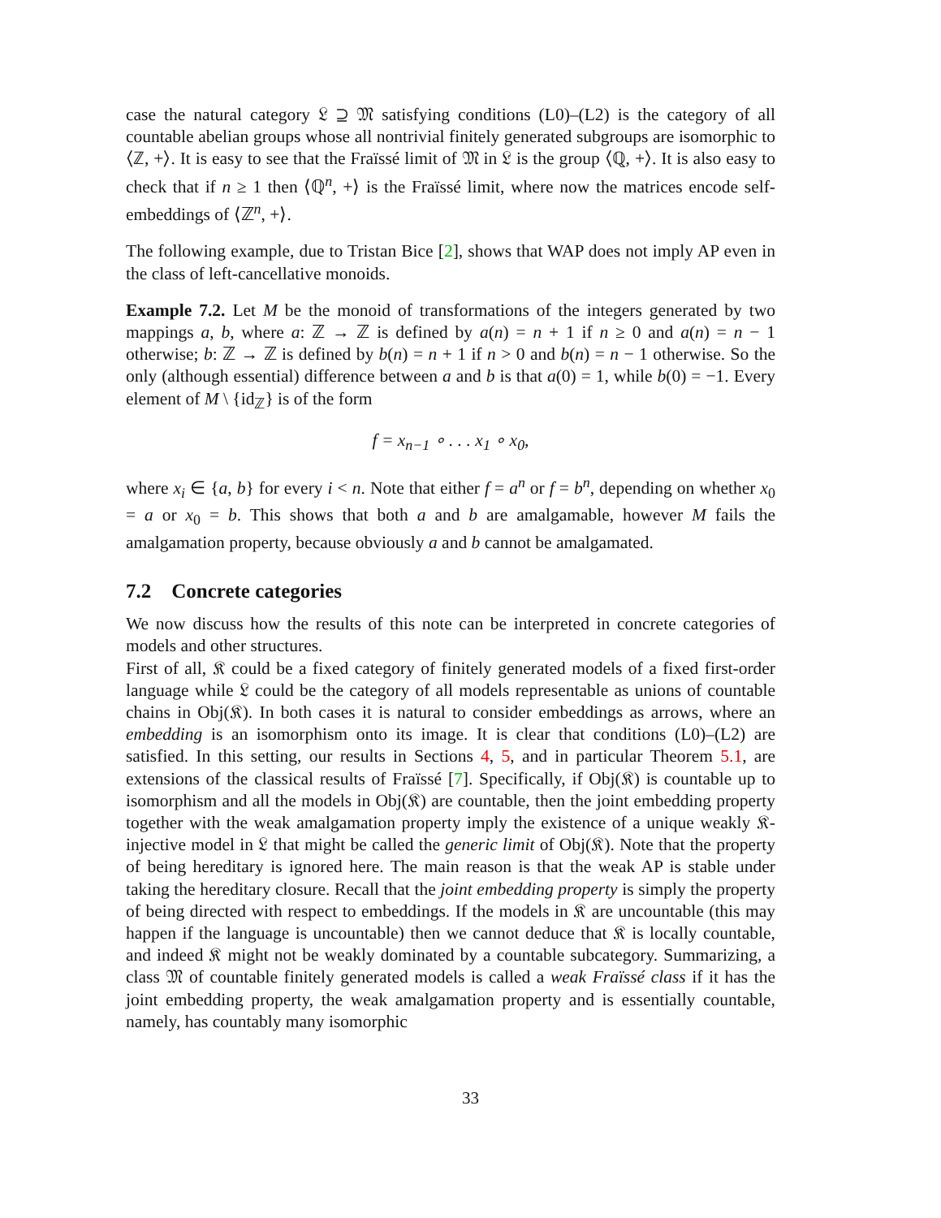case the natural category 𝔏 ⊇ 𝔐 satisfying conditions (L0)–(L2) is the category of all countable abelian groups whose all nontrivial finitely generated subgroups are isomorphic to ⟨ℤ, +⟩. It is easy to see that the Fraïssé limit of 𝔐 in 𝔏 is the group ⟨ℚ, +⟩. It is also easy to check that if n ≥ 1 then ⟨ℚ<sup>n</sup>, +⟩ is the Fraïssé limit, where now the matrices encode self-embeddings of ⟨ℤ<sup>n</sup>, +⟩.
The following example, due to Tristan Bice [2], shows that WAP does not imply AP even in the class of left-cancellative monoids.
Example 7.2. Let M be the monoid of transformations of the integers generated by two mappings a, b, where a: ℤ → ℤ is defined by a(n) = n + 1 if n ≥ 0 and a(n) = n − 1 otherwise; b: ℤ → ℤ is defined by b(n) = n + 1 if n > 0 and b(n) = n − 1 otherwise. So the only (although essential) difference between a and b is that a(0) = 1, while b(0) = −1. Every element of M \ {id<sub>ℤ</sub>} is of the form
f = x<sub>n−1</sub> ∘ . . . x<sub>1</sub> ∘ x<sub>0</sub>,
where x<sub>i</sub> ∈ {a, b} for every i < n. Note that either f = a<sup>n</sup> or f = b<sup>n</sup>, depending on whether x<sub>0</sub> = a or x<sub>0</sub> = b. This shows that both a and b are amalgamable, however M fails the amalgamation property, because obviously a and b cannot be amalgamated.
7.2 Concrete categories
We now discuss how the results of this note can be interpreted in concrete categories of models and other structures.
First of all, 𝔎 could be a fixed category of finitely generated models of a fixed first-order language while 𝔏 could be the category of all models representable as unions of countable chains in Obj(𝔎). In both cases it is natural to consider embeddings as arrows, where an embedding is an isomorphism onto its image. It is clear that conditions (L0)–(L2) are satisfied. In this setting, our results in Sections 4, 5, and in particular Theorem 5.1, are extensions of the classical results of Fraïssé [7]. Specifically, if Obj(𝔎) is countable up to isomorphism and all the models in Obj(𝔎) are countable, then the joint embedding property together with the weak amalgamation property imply the existence of a unique weakly 𝔎-injective model in 𝔏 that might be called the generic limit of Obj(𝔎). Note that the property of being hereditary is ignored here. The main reason is that the weak AP is stable under taking the hereditary closure. Recall that the joint embedding property is simply the property of being directed with respect to embeddings. If the models in 𝔎 are uncountable (this may happen if the language is uncountable) then we cannot deduce that 𝔎 is locally countable, and indeed 𝔎 might not be weakly dominated by a countable subcategory. Summarizing, a class 𝔐 of countable finitely generated models is called a weak Fraïssé class if it has the joint embedding property, the weak amalgamation property and is essentially countable, namely, has countably many isomorphic
33